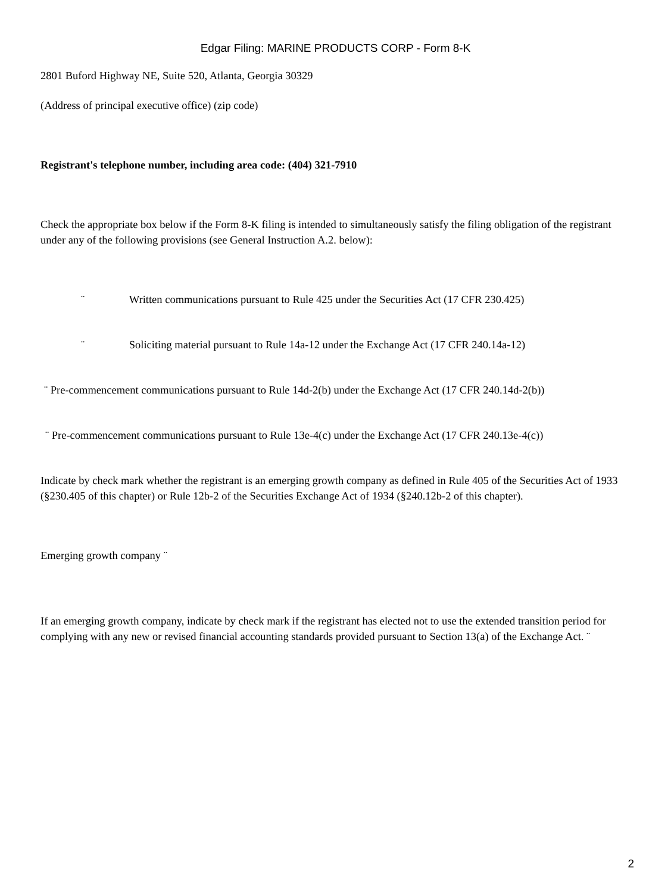Edgar Filing: MARINE PRODUCTS CORP - Form 8-K
2801 Buford Highway NE, Suite 520, Atlanta, Georgia 30329
(Address of principal executive office) (zip code)
Registrant's telephone number, including area code: (404) 321-7910
Check the appropriate box below if the Form 8-K filing is intended to simultaneously satisfy the filing obligation of the registrant under any of the following provisions (see General Instruction A.2. below):
¨ Written communications pursuant to Rule 425 under the Securities Act (17 CFR 230.425)
¨ Soliciting material pursuant to Rule 14a-12 under the Exchange Act (17 CFR 240.14a-12)
¨ Pre-commencement communications pursuant to Rule 14d-2(b) under the Exchange Act (17 CFR 240.14d-2(b))
¨ Pre-commencement communications pursuant to Rule 13e-4(c) under the Exchange Act (17 CFR 240.13e-4(c))
Indicate by check mark whether the registrant is an emerging growth company as defined in Rule 405 of the Securities Act of 1933 (§230.405 of this chapter) or Rule 12b-2 of the Securities Exchange Act of 1934 (§240.12b-2 of this chapter).
Emerging growth company ¨
If an emerging growth company, indicate by check mark if the registrant has elected not to use the extended transition period for complying with any new or revised financial accounting standards provided pursuant to Section 13(a) of the Exchange Act. ¨
2